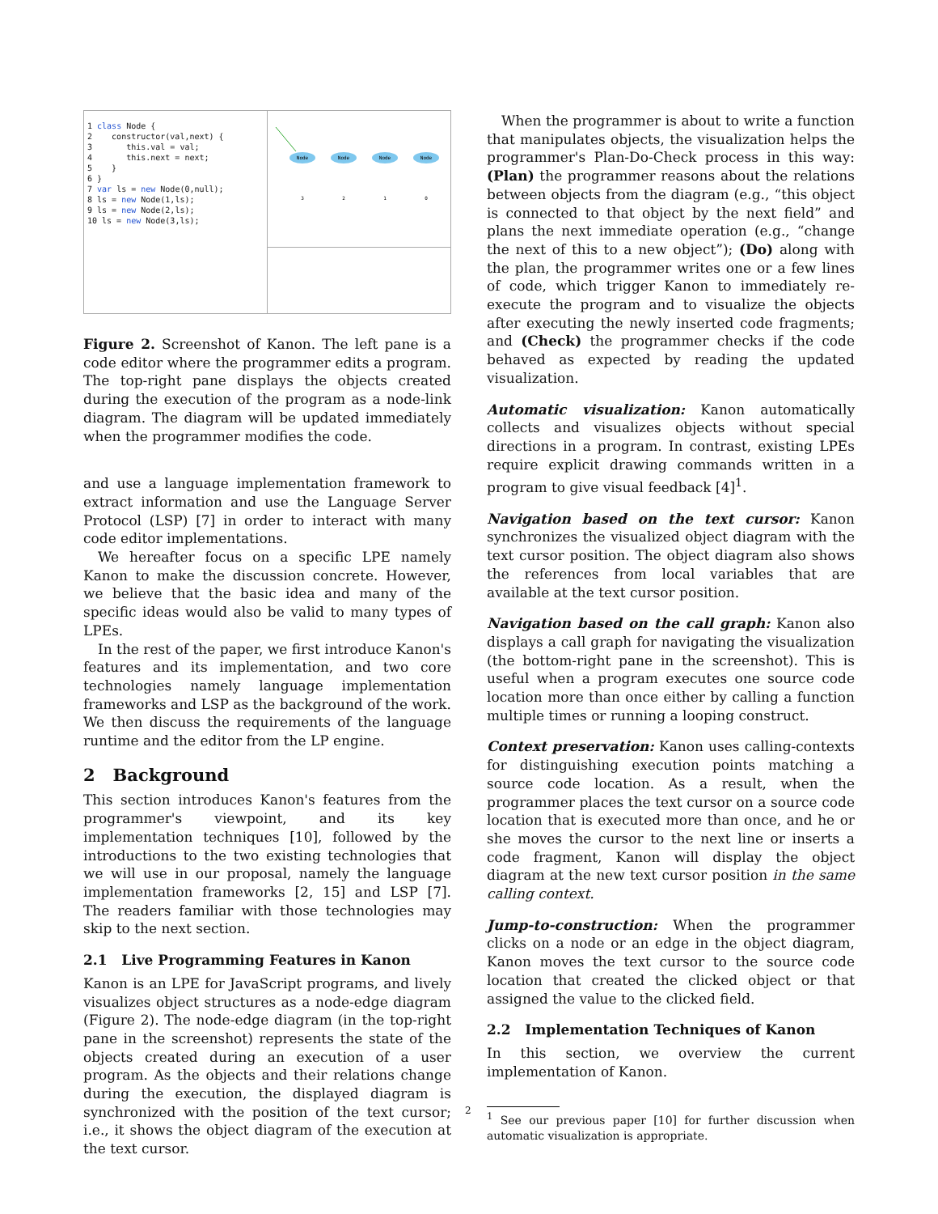1 class Node {
2 constructor(val,next) {
3 this.val = val;
4 this.next = next;
5 }
6 }
7 var ls = new Node(0,null);
8 ls = new Node(1,ls);
9 ls = new Node(2,ls);
10 ls = new Node(3,ls);
Node
Node
Node
Node
3
2
1
0
Figure 2. Screenshot of Kanon. The left pane is a code editor where the programmer edits a program. The top-right pane displays the objects created during the execution of the program as a node-link diagram. The diagram will be updated immediately when the programmer modifies the code.
and use a language implementation framework to extract information and use the Language Server Protocol (LSP) [7] in order to interact with many code editor implementations.
We hereafter focus on a specific LPE namely Kanon to make the discussion concrete. However, we believe that the basic idea and many of the specific ideas would also be valid to many types of LPEs.
In the rest of the paper, we first introduce Kanon's features and its implementation, and two core technologies namely language implementation frameworks and LSP as the background of the work. We then discuss the requirements of the language runtime and the editor from the LP engine.
2 Background
This section introduces Kanon's features from the programmer's viewpoint, and its key implementation techniques [10], followed by the introductions to the two existing technologies that we will use in our proposal, namely the language implementation frameworks [2, 15] and LSP [7]. The readers familiar with those technologies may skip to the next section.
2.1 Live Programming Features in Kanon
Kanon is an LPE for JavaScript programs, and lively visualizes object structures as a node-edge diagram (Figure 2). The node-edge diagram (in the top-right pane in the screenshot) represents the state of the objects created during an execution of a user program. As the objects and their relations change during the execution, the displayed diagram is synchronized with the position of the text cursor; i.e., it shows the object diagram of the execution at the text cursor.
When the programmer is about to write a function that manipulates objects, the visualization helps the programmer's Plan-Do-Check process in this way: (Plan) the programmer reasons about the relations between objects from the diagram (e.g., “this object is connected to that object by the next field” and plans the next immediate operation (e.g., “change the next of this to a new object”); (Do) along with the plan, the programmer writes one or a few lines of code, which trigger Kanon to immediately re-execute the program and to visualize the objects after executing the newly inserted code fragments; and (Check) the programmer checks if the code behaved as expected by reading the updated visualization.
Automatic visualization: Kanon automatically collects and visualizes objects without special directions in a program. In contrast, existing LPEs require explicit drawing commands written in a program to give visual feedback [4]<sup>1</sup>.
Navigation based on the text cursor: Kanon synchronizes the visualized object diagram with the text cursor position. The object diagram also shows the references from local variables that are available at the text cursor position.
Navigation based on the call graph: Kanon also displays a call graph for navigating the visualization (the bottom-right pane in the screenshot). This is useful when a program executes one source code location more than once either by calling a function multiple times or running a looping construct.
Context preservation: Kanon uses calling-contexts for distinguishing execution points matching a source code location. As a result, when the programmer places the text cursor on a source code location that is executed more than once, and he or she moves the cursor to the next line or inserts a code fragment, Kanon will display the object diagram at the new text cursor position in the same calling context.
Jump-to-construction: When the programmer clicks on a node or an edge in the object diagram, Kanon moves the text cursor to the source code location that created the clicked object or that assigned the value to the clicked field.
2.2 Implementation Techniques of Kanon
In this section, we overview the current implementation of Kanon.
<sup>1</sup> See our previous paper [10] for further discussion when automatic visualization is appropriate.
2